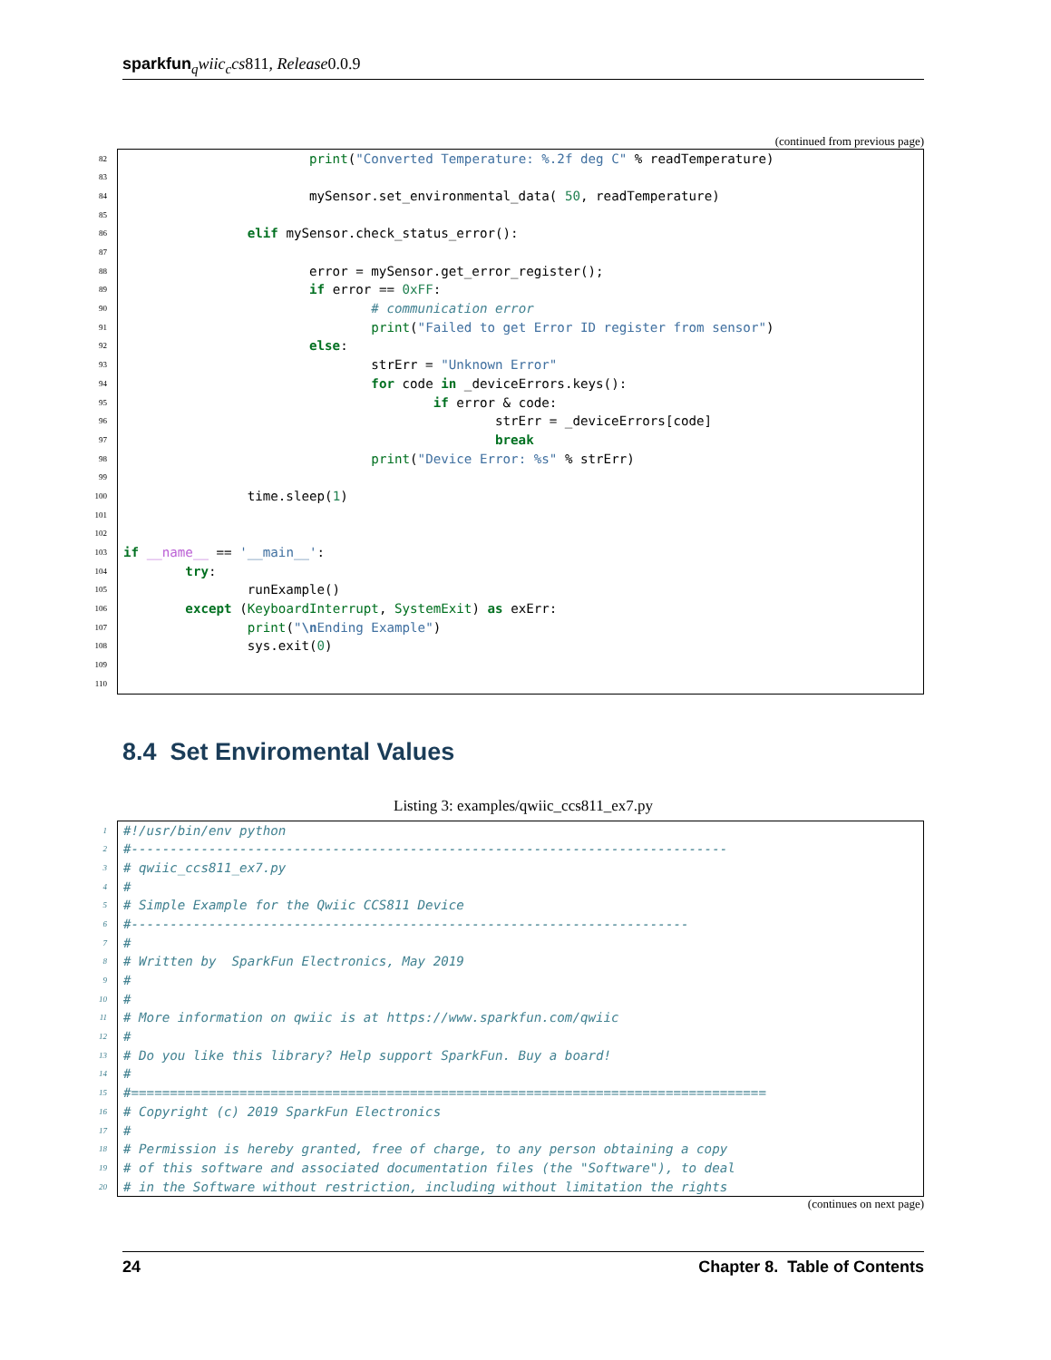sparkfun <sub>q</sub>wiic<sub>c</sub>cs811, Release0.0.9
(continued from previous page)
82
                        print("Converted Temperature: %.2f deg C" % readTemperature)
83
 
84
                        mySensor.set_environmental_data( 50, readTemperature)
85
 
86
                elif mySensor.check_status_error():
87
 
88
                        error = mySensor.get_error_register();
89
                        if error == 0xFF:
90
                                # communication error
91
                                print("Failed to get Error ID register from sensor")
92
                        else:
93
                                strErr = "Unknown Error"
94
                                for code in _deviceErrors.keys():
95
                                        if error & code:
96
                                                strErr = _deviceErrors[code]
97
                                                break
98
                                print("Device Error: %s" % strErr)
99
 
100
                time.sleep(1)
101
 
102
 
103
if __name__ == '__main__':
104
        try:
105
                runExample()
106
        except (KeyboardInterrupt, SystemExit) as exErr:
107
                print("\n Ending Example")
108
                sys.exit(0)
109
 
110
 
8.4 Set Enviromental Values
Listing 3: examples/qwiic_ccs811_ex7.py
1
#!/usr/bin/env python
2
#-----------------------------------------------------------------------------
3
# qwiic_ccs811_ex7.py
4
#
5
# Simple Example for the Qwiic CCS811 Device
6
#------------------------------------------------------------------------
7
#
8
# Written by  SparkFun Electronics, May 2019
9
#
10
#
11
# More information on qwiic is at https://www.sparkfun.com/qwiic
12
#
13
# Do you like this library? Help support SparkFun. Buy a board!
14
#
15
#==================================================================================
16
# Copyright (c) 2019 SparkFun Electronics
17
#
18
# Permission is hereby granted, free of charge, to any person obtaining a copy
19
# of this software and associated documentation files (the "Software"), to deal
20
# in the Software without restriction, including without limitation the rights
(continues on next page)
24 Chapter 8. Table of Contents